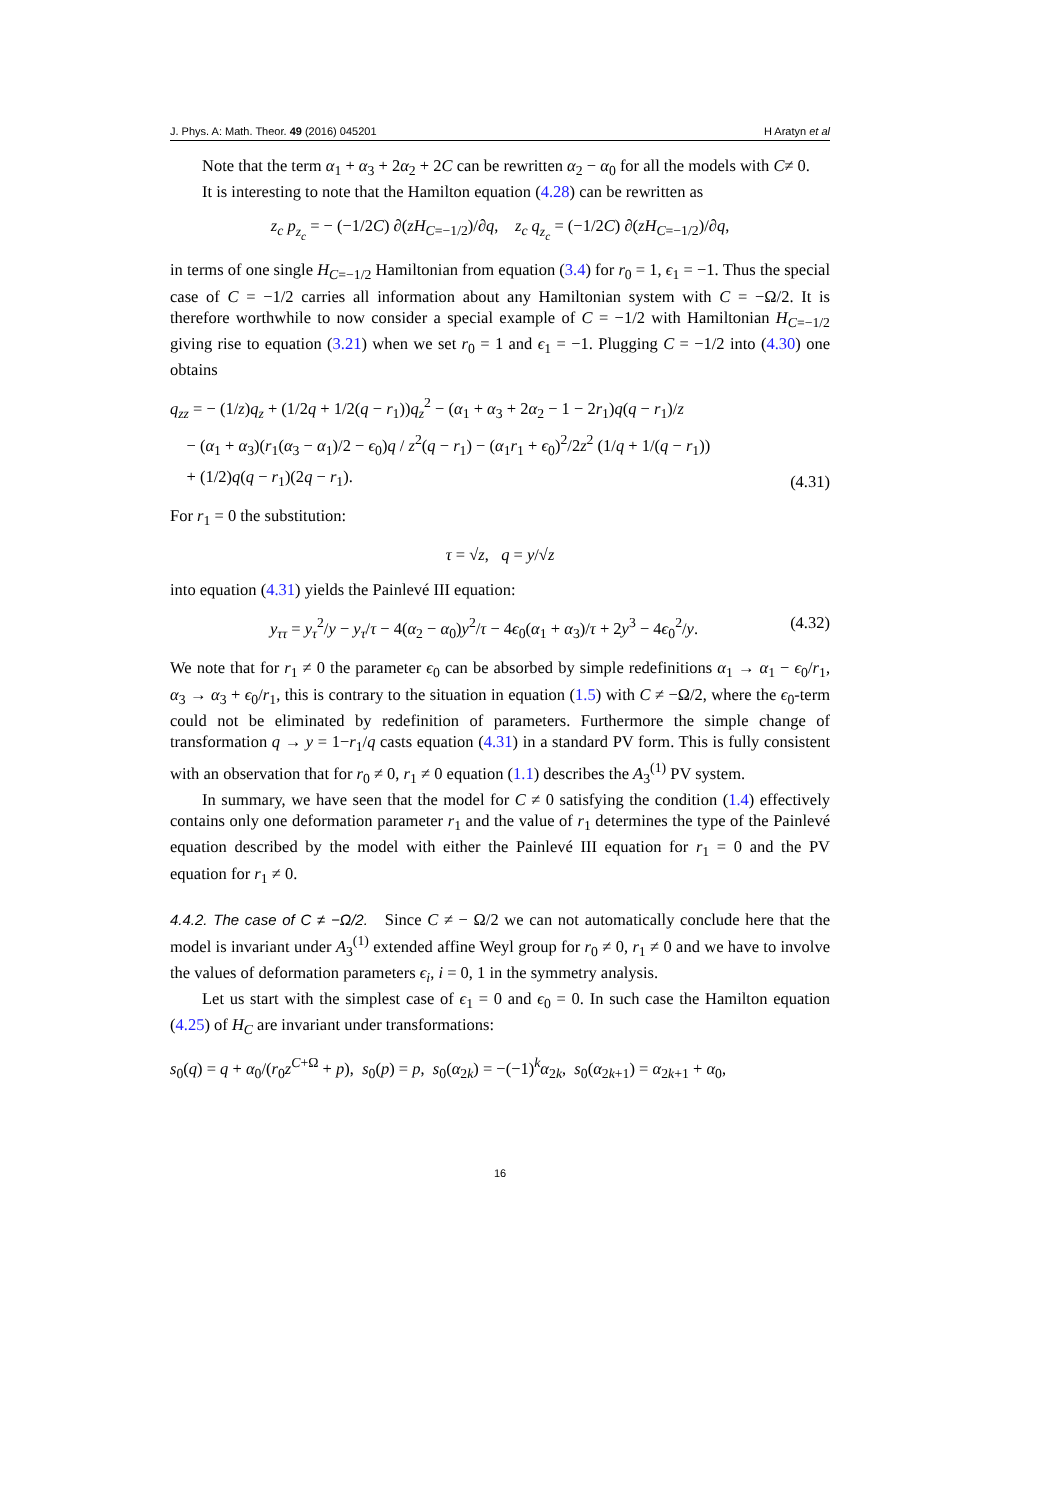J. Phys. A: Math. Theor. 49 (2016) 045201 H Aratyn et al
Note that the term α<sub>1</sub> + α<sub>3</sub> + 2α<sub>2</sub> + 2C can be rewritten α<sub>2</sub> − α<sub>0</sub> for all the models with C≠ 0.
It is interesting to note that the Hamilton equation (4.28) can be rewritten as
z<sub>c</sub> p<sub>z<sub>c</sub></sub> = − (−1/2C) ∂(zH<sub>C=−1/2</sub>)/∂q, z<sub>c</sub> q<sub>z<sub>c</sub></sub> = (−1/2C) ∂(zH<sub>C=−1/2</sub>)/∂q,
in terms of one single H<sub>C=−1/2</sub> Hamiltonian from equation (3.4) for r<sub>0</sub> = 1, ϵ<sub>1</sub> = −1. Thus the special case of C = −1/2 carries all information about any Hamiltonian system with C = −Ω/2. It is therefore worthwhile to now consider a special example of C = −1/2 with Hamiltonian H<sub>C=−1/2</sub> giving rise to equation (3.21) when we set r<sub>0</sub> = 1 and ϵ<sub>1</sub> = −1. Plugging C = −1/2 into (4.30) one obtains
q<sub>zz</sub> = − (1/z)q<sub>z</sub> + (1/2q + 1/2(q − r<sub>1</sub>))q<sub>z</sub><sup>2</sup> − (α<sub>1</sub> + α<sub>3</sub> + 2α<sub>2</sub> − 1 − 2r<sub>1</sub>)q(q − r<sub>1</sub>)/z
− (α<sub>1</sub> + α<sub>3</sub>)(r<sub>1</sub>(α<sub>3</sub> − α<sub>1</sub>)/2 − ϵ<sub>0</sub>)q / z<sup>2</sup>(q − r<sub>1</sub>) − (α<sub>1</sub>r<sub>1</sub> + ϵ<sub>0</sub>)<sup>2</sup>/2z<sup>2</sup> (1/q + 1/(q − r<sub>1</sub>))
+ (1/2)q(q − r<sub>1</sub>)(2q − r<sub>1</sub>).
(4.31)
For r<sub>1</sub> = 0 the substitution:
τ = √z, q = y/√z
into equation (4.31) yields the Painlevé III equation:
y<sub>ττ</sub> = y<sub>τ</sub><sup>2</sup>/y − y<sub>τ</sub>/τ − 4(α<sub>2</sub> − α<sub>0</sub>)y<sup>2</sup>/τ − 4ϵ<sub>0</sub>(α<sub>1</sub> + α<sub>3</sub>)/τ + 2y<sup>3</sup> − 4ϵ<sub>0</sub><sup>2</sup>/y.
(4.32)
We note that for r<sub>1</sub> ≠ 0 the parameter ϵ<sub>0</sub> can be absorbed by simple redefinitions α<sub>1</sub> → α<sub>1</sub> − ϵ<sub>0</sub>/r<sub>1</sub>, α<sub>3</sub> → α<sub>3</sub> + ϵ<sub>0</sub>/r<sub>1</sub>, this is contrary to the situation in equation (1.5) with C ≠ −Ω/2, where the ϵ<sub>0</sub>-term could not be eliminated by redefinition of parameters. Furthermore the simple change of transformation q → y = 1−r<sub>1</sub>/q casts equation (4.31) in a standard PV form. This is fully consistent with an observation that for r<sub>0</sub> ≠ 0, r<sub>1</sub> ≠ 0 equation (1.1) describes the A<sub>3</sub><sup>(1)</sup> PV system.
In summary, we have seen that the model for C ≠ 0 satisfying the condition (1.4) effectively contains only one deformation parameter r<sub>1</sub> and the value of r<sub>1</sub> determines the type of the Painlevé equation described by the model with either the Painlevé III equation for r<sub>1</sub> = 0 and the PV equation for r<sub>1</sub> ≠ 0.
4.4.2. The case of C ≠ −Ω/2. Since C ≠ − Ω/2 we can not automatically conclude here that the model is invariant under A<sub>3</sub><sup>(1)</sup> extended affine Weyl group for r<sub>0</sub> ≠ 0, r<sub>1</sub> ≠ 0 and we have to involve the values of deformation parameters ϵ<sub>i</sub>, i = 0, 1 in the symmetry analysis.
Let us start with the simplest case of ϵ<sub>1</sub> = 0 and ϵ<sub>0</sub> = 0. In such case the Hamilton equation (4.25) of H<sub>C</sub> are invariant under transformations:
s<sub>0</sub>(q) = q + α<sub>0</sub>/(r<sub>0</sub>z<sup>C+Ω</sup> + p), s<sub>0</sub>(p) = p, s<sub>0</sub>(α<sub>2k</sub>) = −(−1)<sup>k</sup>α<sub>2k</sub>, s<sub>0</sub>(α<sub>2k+1</sub>) = α<sub>2k+1</sub> + α<sub>0</sub>,
16